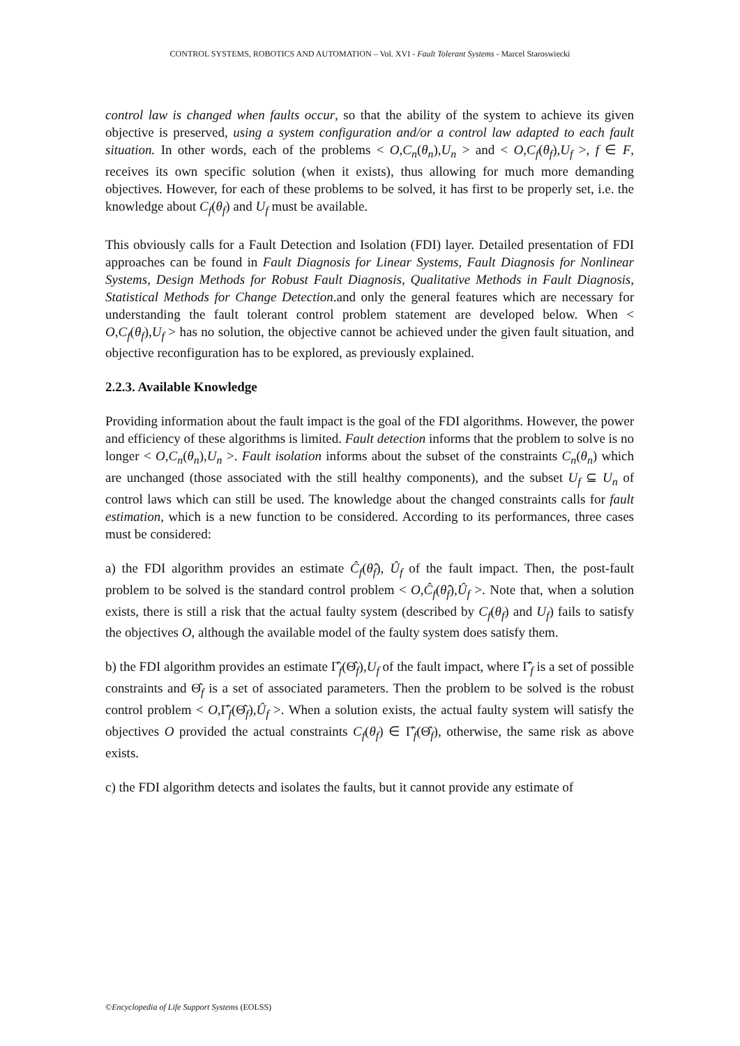CONTROL SYSTEMS, ROBOTICS AND AUTOMATION – Vol. XVI - Fault Tolerant Systems - Marcel Staroswiecki
control law is changed when faults occur, so that the ability of the system to achieve its given objective is preserved, using a system configuration and/or a control law adapted to each fault situation. In other words, each of the problems < O,C<sub>n</sub>(θ<sub>n</sub>),U<sub>n</sub> > and < O,C<sub>f</sub>(θ<sub>f</sub>),U<sub>f</sub> >, f ∈ F, receives its own specific solution (when it exists), thus allowing for much more demanding objectives. However, for each of these problems to be solved, it has first to be properly set, i.e. the knowledge about C<sub>f</sub>(θ<sub>f</sub>) and U<sub>f</sub> must be available.
This obviously calls for a Fault Detection and Isolation (FDI) layer. Detailed presentation of FDI approaches can be found in Fault Diagnosis for Linear Systems, Fault Diagnosis for Nonlinear Systems, Design Methods for Robust Fault Diagnosis, Qualitative Methods in Fault Diagnosis, Statistical Methods for Change Detection.and only the general features which are necessary for understanding the fault tolerant control problem statement are developed below. When < O,C<sub>f</sub>(θ<sub>f</sub>),U<sub>f</sub> > has no solution, the objective cannot be achieved under the given fault situation, and objective reconfiguration has to be explored, as previously explained.
2.2.3. Available Knowledge
Providing information about the fault impact is the goal of the FDI algorithms. However, the power and efficiency of these algorithms is limited. Fault detection informs that the problem to solve is no longer < O,C<sub>n</sub>(θ<sub>n</sub>),U<sub>n</sub> >. Fault isolation informs about the subset of the constraints C<sub>n</sub>(θ<sub>n</sub>) which are unchanged (those associated with the still healthy components), and the subset U<sub>f</sub> ⊆ U<sub>n</sub> of control laws which can still be used. The knowledge about the changed constraints calls for fault estimation, which is a new function to be considered. According to its performances, three cases must be considered:
a) the FDI algorithm provides an estimate Ĉ<sub>f</sub>(θ̂<sub>f</sub>), Û<sub>f</sub> of the fault impact. Then, the post-fault problem to be solved is the standard control problem < O,Ĉ<sub>f</sub>(θ̂<sub>f</sub>),Û<sub>f</sub> >. Note that, when a solution exists, there is still a risk that the actual faulty system (described by C<sub>f</sub>(θ<sub>f</sub>) and U<sub>f</sub>) fails to satisfy the objectives O, although the available model of the faulty system does satisfy them.
b) the FDI algorithm provides an estimate Γ̂<sub>f</sub>(Θ̂<sub>f</sub>),U<sub>f</sub> of the fault impact, where Γ̂<sub>f</sub> is a set of possible constraints and Θ̂<sub>f</sub> is a set of associated parameters. Then the problem to be solved is the robust control problem < O,Γ̂<sub>f</sub>(Θ̂<sub>f</sub>),Û<sub>f</sub> >. When a solution exists, the actual faulty system will satisfy the objectives O provided the actual constraints C<sub>f</sub>(θ<sub>f</sub>) ∈ Γ̂<sub>f</sub>(Θ̂<sub>f</sub>), otherwise, the same risk as above exists.
c) the FDI algorithm detects and isolates the faults, but it cannot provide any estimate of
©Encyclopedia of Life Support Systems (EOLSS)